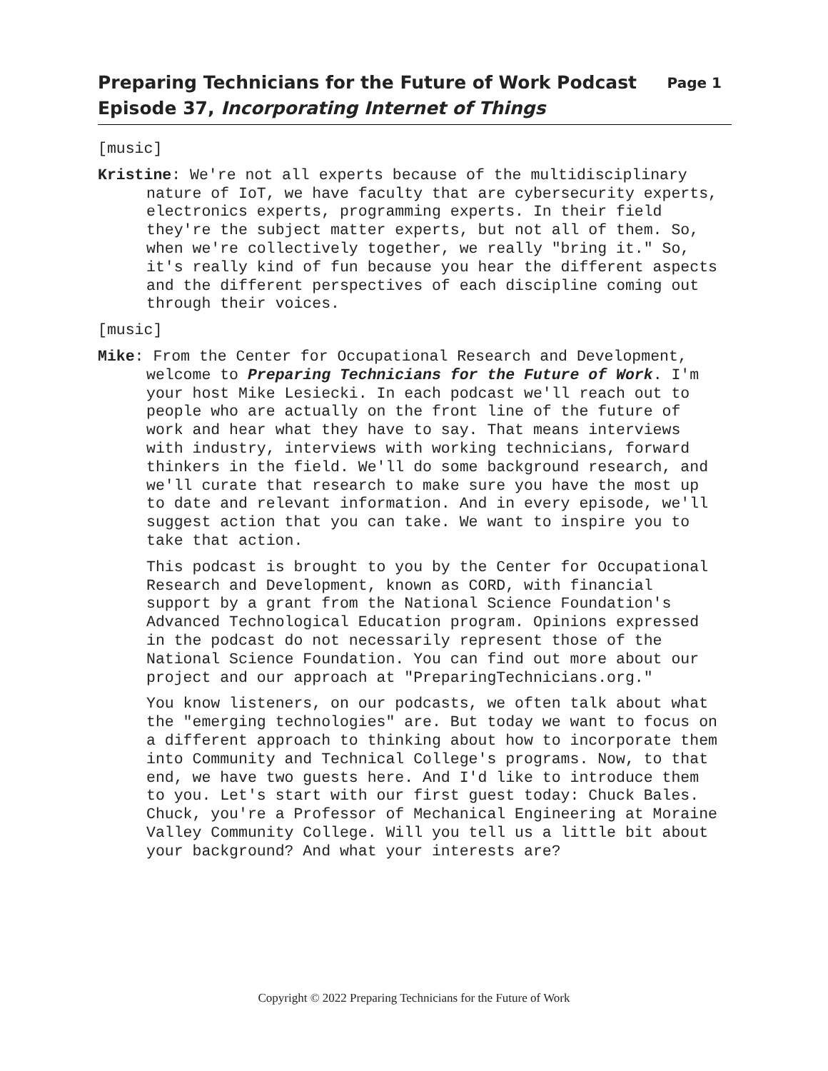Page 1 Preparing Technicians for the Future of Work Podcast
Episode 37, Incorporating Internet of Things
[music]
Kristine: We're not all experts because of the multidisciplinary nature of IoT, we have faculty that are cybersecurity experts, electronics experts, programming experts. In their field they're the subject matter experts, but not all of them. So, when we're collectively together, we really "bring it." So, it's really kind of fun because you hear the different aspects and the different perspectives of each discipline coming out through their voices.
[music]
Mike: From the Center for Occupational Research and Development, welcome to Preparing Technicians for the Future of Work. I'm your host Mike Lesiecki. In each podcast we'll reach out to people who are actually on the front line of the future of work and hear what they have to say. That means interviews with industry, interviews with working technicians, forward thinkers in the field. We'll do some background research, and we'll curate that research to make sure you have the most up to date and relevant information. And in every episode, we'll suggest action that you can take. We want to inspire you to take that action.
This podcast is brought to you by the Center for Occupational Research and Development, known as CORD, with financial support by a grant from the National Science Foundation's Advanced Technological Education program. Opinions expressed in the podcast do not necessarily represent those of the National Science Foundation. You can find out more about our project and our approach at "PreparingTechnicians.org."
You know listeners, on our podcasts, we often talk about what the "emerging technologies" are. But today we want to focus on a different approach to thinking about how to incorporate them into Community and Technical College's programs. Now, to that end, we have two guests here. And I'd like to introduce them to you. Let's start with our first guest today: Chuck Bales. Chuck, you're a Professor of Mechanical Engineering at Moraine Valley Community College. Will you tell us a little bit about your background? And what your interests are?
Copyright © 2022 Preparing Technicians for the Future of Work